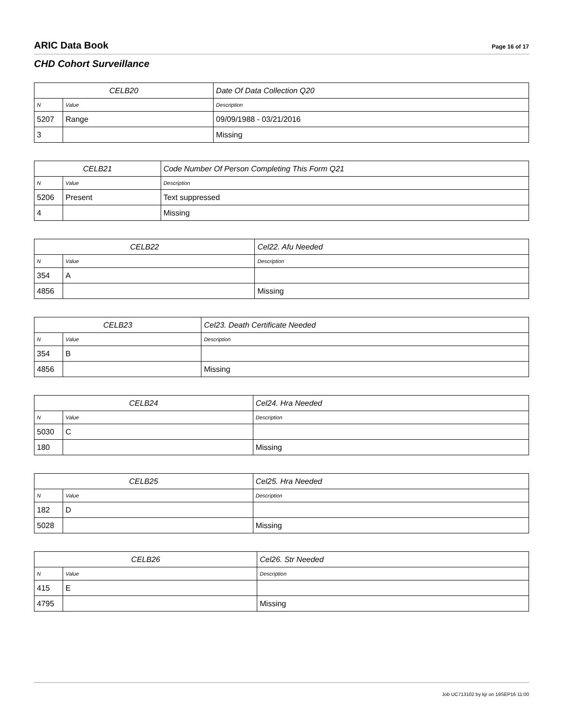ARIC Data Book Page 16 of 17
CHD Cohort Surveillance
| CELB20 | | Date Of Data Collection Q20 |
| --- | --- | --- |
| N | Value | Description |
| 5207 | Range | 09/09/1988 - 03/21/2016 |
| 3 | | Missing |
| CELB21 | | Code Number Of Person Completing This Form Q21 |
| --- | --- | --- |
| N | Value | Description |
| 5206 | Present | Text suppressed |
| 4 | | Missing |
| CELB22 | | Cel22. Afu Needed |
| --- | --- | --- |
| N | Value | Description |
| 354 | A | |
| 4856 | | Missing |
| CELB23 | | Cel23. Death Certificate Needed |
| --- | --- | --- |
| N | Value | Description |
| 354 | B | |
| 4856 | | Missing |
| CELB24 | | Cel24. Hra Needed |
| --- | --- | --- |
| N | Value | Description |
| 5030 | C | |
| 180 | | Missing |
| CELB25 | | Cel25. Hra Needed |
| --- | --- | --- |
| N | Value | Description |
| 182 | D | |
| 5028 | | Missing |
| CELB26 | | Cel26. Str Needed |
| --- | --- | --- |
| N | Value | Description |
| 415 | E | |
| 4795 | | Missing |
Job UC713102 by kjr on 19SEP16 11:00